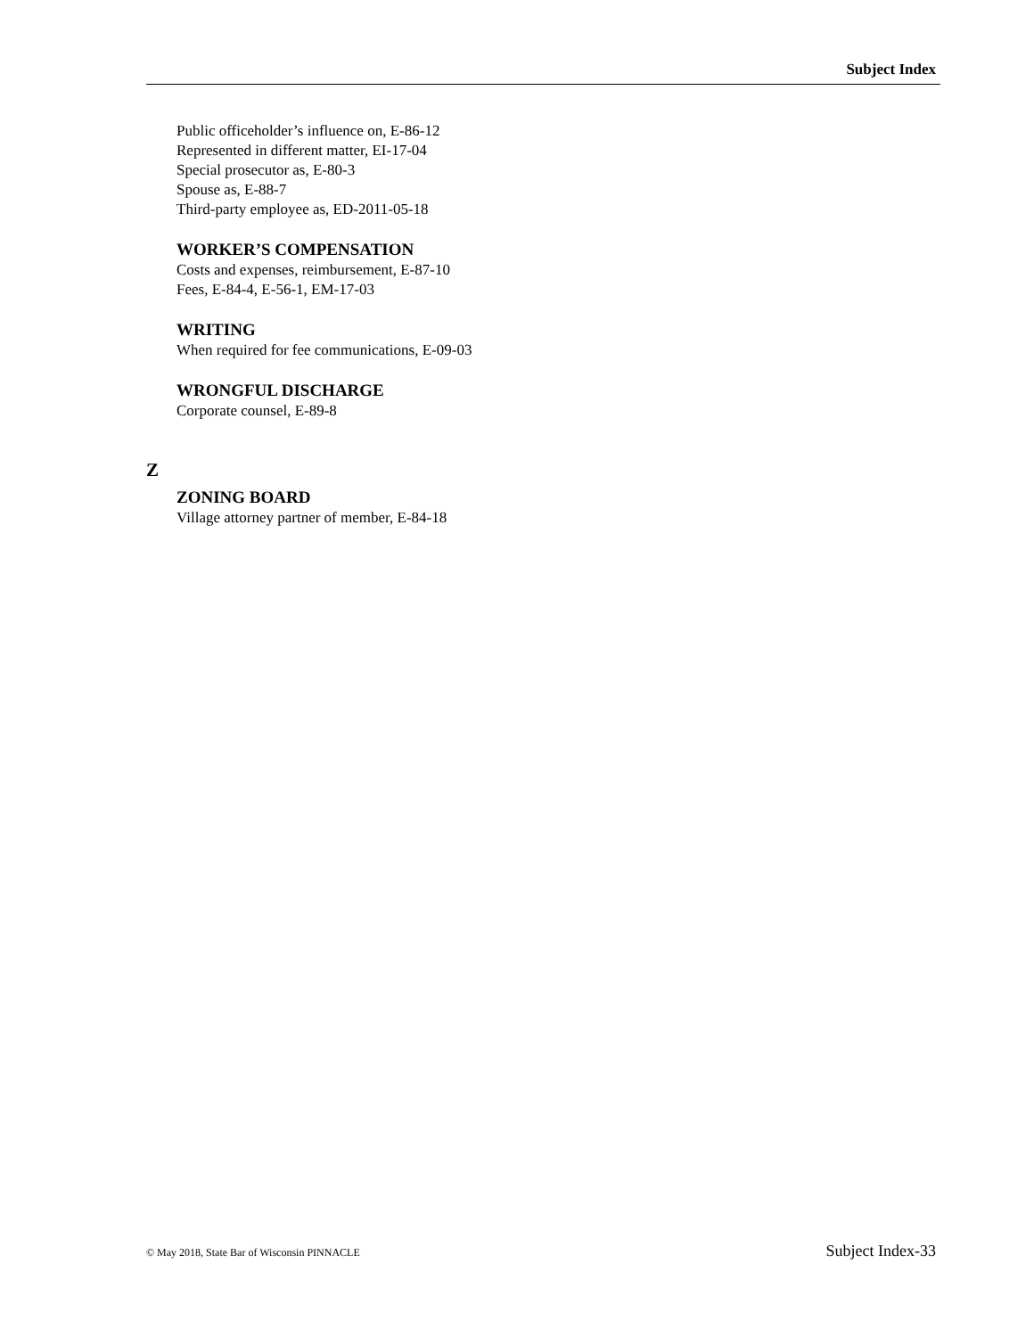Subject Index
Public officeholder’s influence on, E-86-12
Represented in different matter, EI-17-04
Special prosecutor as, E-80-3
Spouse as, E-88-7
Third-party employee as, ED-2011-05-18
WORKER’S COMPENSATION
Costs and expenses, reimbursement, E-87-10
Fees, E-84-4, E-56-1, EM-17-03
WRITING
When required for fee communications, E-09-03
WRONGFUL DISCHARGE
Corporate counsel, E-89-8
Z
ZONING BOARD
Village attorney partner of member, E-84-18
© May 2018, State Bar of Wisconsin PINNACLE Subject Index-33